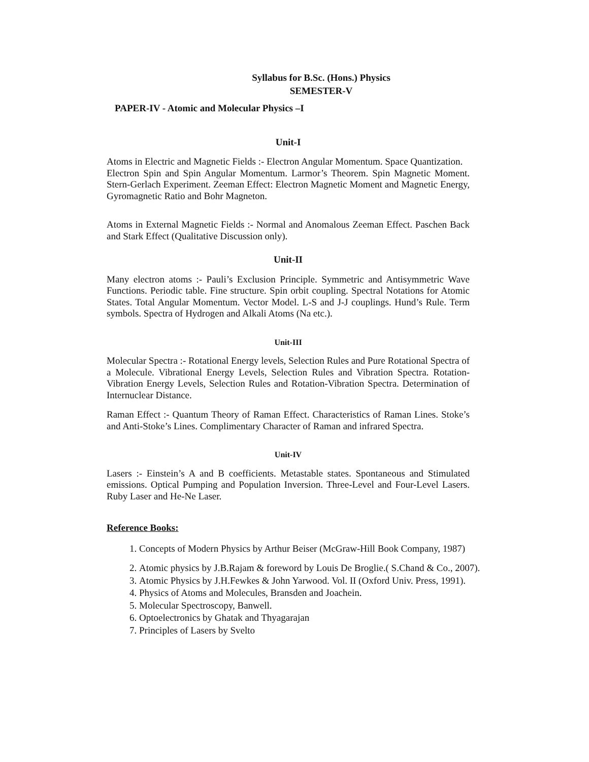Syllabus for B.Sc. (Hons.) Physics
SEMESTER-V
PAPER-IV - Atomic and Molecular Physics –I
Unit-I
Atoms in Electric and Magnetic Fields :- Electron Angular Momentum. Space Quantization.
Electron Spin and Spin Angular Momentum. Larmor’s Theorem. Spin Magnetic Moment. Stern-Gerlach Experiment. Zeeman Effect: Electron Magnetic Moment and Magnetic Energy, Gyromagnetic Ratio and Bohr Magneton.
Atoms in External Magnetic Fields :- Normal and Anomalous Zeeman Effect. Paschen Back and Stark Effect (Qualitative Discussion only).
Unit-II
Many electron atoms :- Pauli’s Exclusion Principle. Symmetric and Antisymmetric Wave Functions. Periodic table. Fine structure. Spin orbit coupling. Spectral Notations for Atomic States. Total Angular Momentum. Vector Model. L-S and J-J couplings. Hund’s Rule. Term symbols. Spectra of Hydrogen and Alkali Atoms (Na etc.).
Unit-III
Molecular Spectra :- Rotational Energy levels, Selection Rules and Pure Rotational Spectra of a Molecule. Vibrational Energy Levels, Selection Rules and Vibration Spectra. Rotation- Vibration Energy Levels, Selection Rules and Rotation-Vibration Spectra. Determination of Internuclear Distance.
Raman Effect :- Quantum Theory of Raman Effect. Characteristics of Raman Lines. Stoke’s and Anti-Stoke’s Lines. Complimentary Character of Raman and infrared Spectra.
Unit-IV
Lasers :- Einstein’s A and B coefficients. Metastable states. Spontaneous and Stimulated emissions. Optical Pumping and Population Inversion. Three-Level and Four-Level Lasers. Ruby Laser and He-Ne Laser.
Reference Books:
1. Concepts of Modern Physics by Arthur Beiser (McGraw-Hill Book Company, 1987)
2. Atomic physics by J.B.Rajam & foreword by Louis De Broglie.( S.Chand & Co., 2007).
3. Atomic Physics by J.H.Fewkes & John Yarwood. Vol. II (Oxford Univ. Press, 1991).
4. Physics of Atoms and Molecules, Bransden and Joachein.
5. Molecular Spectroscopy, Banwell.
6. Optoelectronics by Ghatak and Thyagarajan
7. Principles of Lasers by Svelto